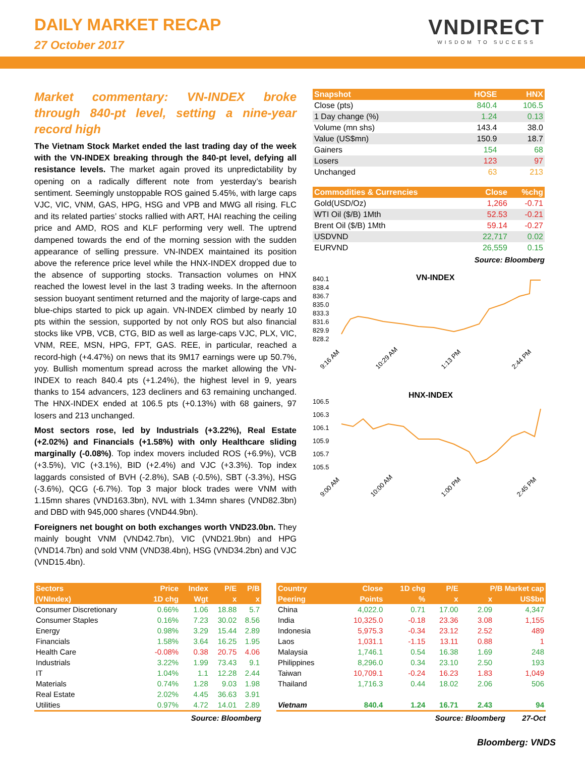DAILY MARKET RECAP
27 October 2017
VNDIRECT
WISDOM TO SUCCESS
Market commentary: VN-INDEX broke through 840-pt level, setting a nine-year record high
The Vietnam Stock Market ended the last trading day of the week with the VN-INDEX breaking through the 840-pt level, defying all resistance levels. The market again proved its unpredictability by opening on a radically different note from yesterday’s bearish sentiment. Seemingly unstoppable ROS gained 5.45%, with large caps VJC, VIC, VNM, GAS, HPG, HSG and VPB and MWG all rising. FLC and its related parties’ stocks rallied with ART, HAI reaching the ceiling price and AMD, ROS and KLF performing very well. The uptrend dampened towards the end of the morning session with the sudden appearance of selling pressure. VN-INDEX maintained its position above the reference price level while the HNX-INDEX dropped due to the absence of supporting stocks. Transaction volumes on HNX reached the lowest level in the last 3 trading weeks. In the afternoon session buoyant sentiment returned and the majority of large-caps and blue-chips started to pick up again. VN-INDEX climbed by nearly 10 pts within the session, supported by not only ROS but also financial stocks like VPB, VCB, CTG, BID as well as large-caps VJC, PLX, VIC, VNM, REE, MSN, HPG, FPT, GAS. REE, in particular, reached a record-high (+4.47%) on news that its 9M17 earnings were up 50.7%, yoy. Bullish momentum spread across the market allowing the VN-INDEX to reach 840.4 pts (+1.24%), the highest level in 9, years thanks to 154 advancers, 123 decliners and 63 remaining unchanged. The HNX-INDEX ended at 106.5 pts (+0.13%) with 68 gainers, 97 losers and 213 unchanged.
Most sectors rose, led by Industrials (+3.22%), Real Estate (+2.02%) and Financials (+1.58%) with only Healthcare sliding marginally (-0.08%). Top index movers included ROS (+6.9%), VCB (+3.5%), VIC (+3.1%), BID (+2.4%) and VJC (+3.3%). Top index laggards consisted of BVH (-2.8%), SAB (-0.5%), SBT (-3.3%), HSG (-3.6%), QCG (-6.7%). Top 3 major block trades were VNM with 1.15mn shares (VND163.3bn), NVL with 1.34mn shares (VND82.3bn) and DBD with 945,000 shares (VND44.9bn).
Foreigners net bought on both exchanges worth VND23.0bn. They mainly bought VNM (VND42.7bn), VIC (VND21.9bn) and HPG (VND14.7bn) and sold VNM (VND38.4bn), HSG (VND34.2bn) and VJC (VND15.4bn).
| Snapshot | HOSE | HNX |
| --- | --- | --- |
| Close (pts) | 840.4 | 106.5 |
| 1 Day change (%) | 1.24 | 0.13 |
| Volume (mn shs) | 143.4 | 38.0 |
| Value (US$mn) | 150.9 | 18.7 |
| Gainers | 154 | 68 |
| Losers | 123 | 97 |
| Unchanged | 63 | 213 |
| Commodities & Currencies | Close | %chg |
| --- | --- | --- |
| Gold(USD/Oz) | 1,266 | -0.71 |
| WTI Oil ($/B) 1Mth | 52.53 | -0.21 |
| Brent Oil ($/B) 1Mth | 59.14 | -0.27 |
| USDVND | 22,717 | 0.02 |
| EURVND | 26,559 | 0.15 |
Source: Bloomberg
VN-INDEX
840.1
838.4
836.7
835.0
833.3
831.6
829.9
828.2
9:16 AM
10:29 AM
1:13 PM
2:44 PM
HNX-INDEX
106.5
106.3
106.1
105.9
105.7
105.5
9:00 AM
10:00 AM
1:00 PM
2:45 PM
| Sectors | Price | Index | P/E | P/B |
| --- | --- | --- | --- | --- |
| (VNIndex) | 1D chg | Wgt | x | x |
| Consumer Discretionary | 0.66% | 1.06 | 18.88 | 5.7 |
| Consumer Staples | 0.16% | 7.23 | 30.02 | 8.56 |
| Energy | 0.98% | 3.29 | 15.44 | 2.89 |
| Financials | 1.58% | 3.64 | 16.25 | 1.95 |
| Health Care | -0.08% | 0.38 | 20.75 | 4.06 |
| Industrials | 3.22% | 1.99 | 73.43 | 9.1 |
| IT | 1.04% | 1.1 | 12.28 | 2.44 |
| Materials | 0.74% | 1.28 | 9.03 | 1.98 |
| Real Estate | 2.02% | 4.45 | 36.63 | 3.91 |
| Utilities | 0.97% | 4.72 | 14.01 | 2.89 |
Source: Bloomberg
| Country | Close | 1D chg | P/E | P/B Market cap | |
| --- | --- | --- | --- | --- | --- |
| Peering | Points | % | x | x | US$bn |
| China | 4,022.0 | 0.71 | 17.00 | 2.09 | 4,347 |
| India | 10,325.0 | -0.18 | 23.36 | 3.08 | 1,155 |
| Indonesia | 5,975.3 | -0.34 | 23.12 | 2.52 | 489 |
| Laos | 1,031.1 | -1.15 | 13.11 | 0.88 | 1 |
| Malaysia | 1,746.1 | 0.54 | 16.38 | 1.69 | 248 |
| Philippines | 8,296.0 | 0.34 | 23.10 | 2.50 | 193 |
| Taiwan | 10,709.1 | -0.24 | 16.23 | 1.83 | 1,049 |
| Thailand | 1,716.3 | 0.44 | 18.02 | 2.06 | 506 |
| Vietnam | 840.4 | 1.24 | 16.71 | 2.43 | 94 |
Source: Bloomberg 27-Oct
Bloomberg: VNDS